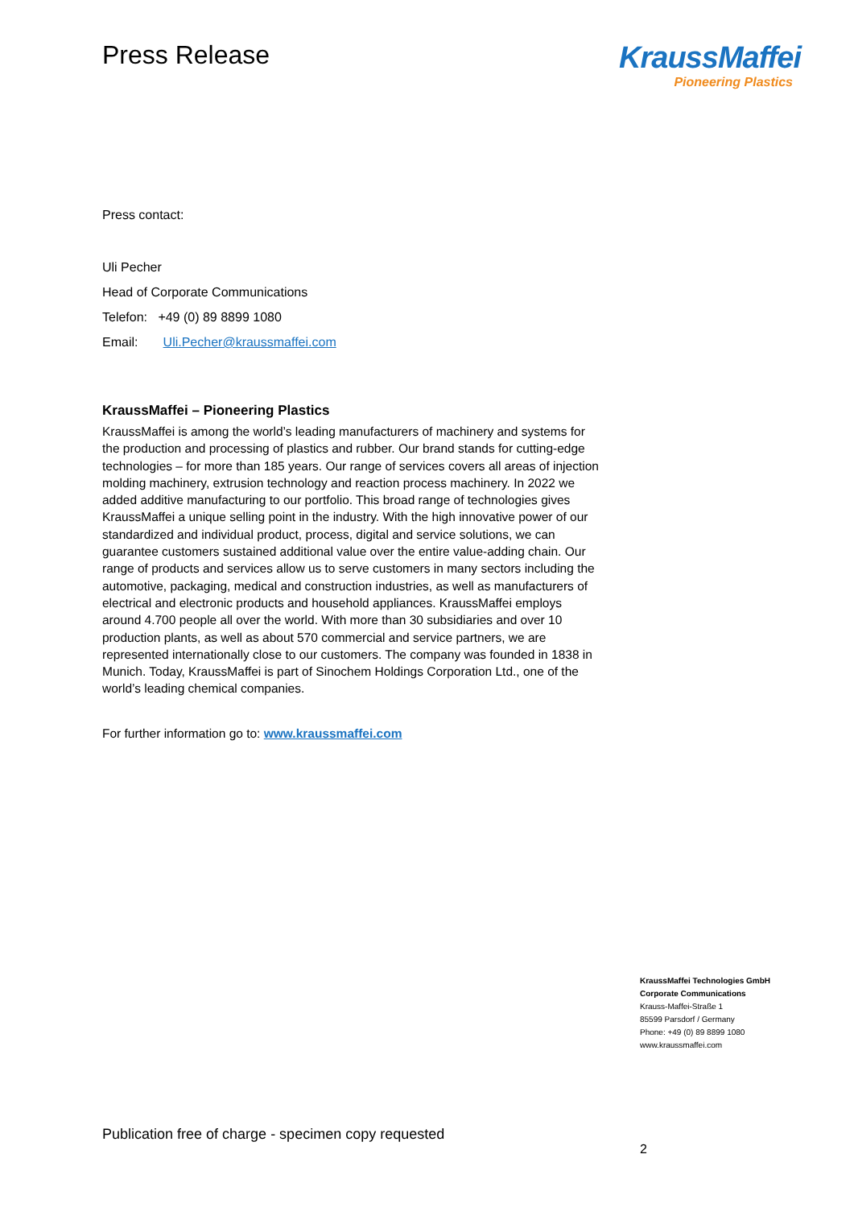Press Release
KraussMaffei
Pioneering Plastics
Press contact:
Uli Pecher
Head of Corporate Communications
Telefon: +49 (0) 89 8899 1080
Email: Uli.Pecher@kraussmaffei.com
KraussMaffei – Pioneering Plastics
KraussMaffei is among the world’s leading manufacturers of machinery and systems for the production and processing of plastics and rubber. Our brand stands for cutting-edge technologies – for more than 185 years. Our range of services covers all areas of injection molding machinery, extrusion technology and reaction process machinery. In 2022 we added additive manufacturing to our portfolio. This broad range of technologies gives KraussMaffei a unique selling point in the industry. With the high innovative power of our standardized and individual product, process, digital and service solutions, we can guarantee customers sustained additional value over the entire value-adding chain. Our range of products and services allow us to serve customers in many sectors including the automotive, packaging, medical and construction industries, as well as manufacturers of electrical and electronic products and household appliances. KraussMaffei employs around 4.700 people all over the world. With more than 30 subsidiaries and over 10 production plants, as well as about 570 commercial and service partners, we are represented internationally close to our customers. The company was founded in 1838 in Munich. Today, KraussMaffei is part of Sinochem Holdings Corporation Ltd., one of the world’s leading chemical companies.
For further information go to: www.kraussmaffei.com
KraussMaffei Technologies GmbH
Corporate Communications
Krauss-Maffei-Straße 1
85599 Parsdorf / Germany
Phone: +49 (0) 89 8899 1080
www.kraussmaffei.com
Publication free of charge - specimen copy requested
2